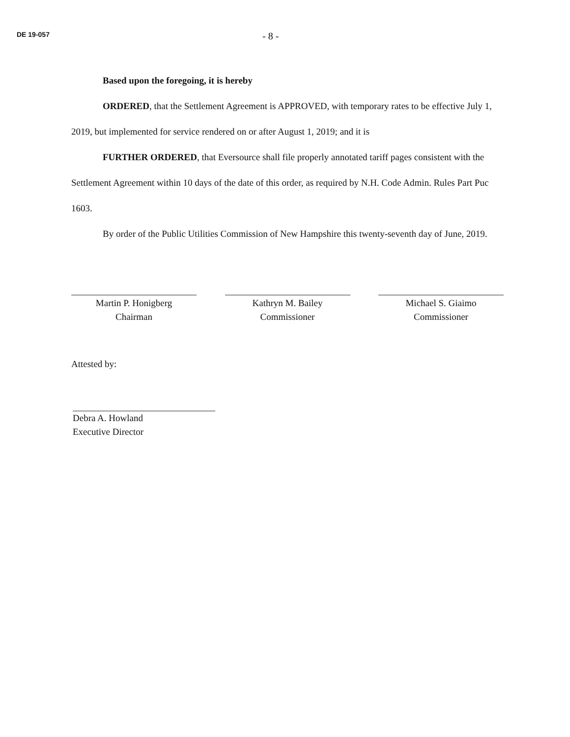DE 19-057
- 8 -
Based upon the foregoing, it is hereby
ORDERED, that the Settlement Agreement is APPROVED, with temporary rates to be effective July 1, 2019, but implemented for service rendered on or after August 1, 2019; and it is
FURTHER ORDERED, that Eversource shall file properly annotated tariff pages consistent with the Settlement Agreement within 10 days of the date of this order, as required by N.H. Code Admin. Rules Part Puc 1603.
By order of the Public Utilities Commission of New Hampshire this twenty-seventh day of June, 2019.
Martin P. Honigberg
Chairman
Kathryn M. Bailey
Commissioner
Michael S. Giaimo
Commissioner
Attested by:
Debra A. Howland
Executive Director